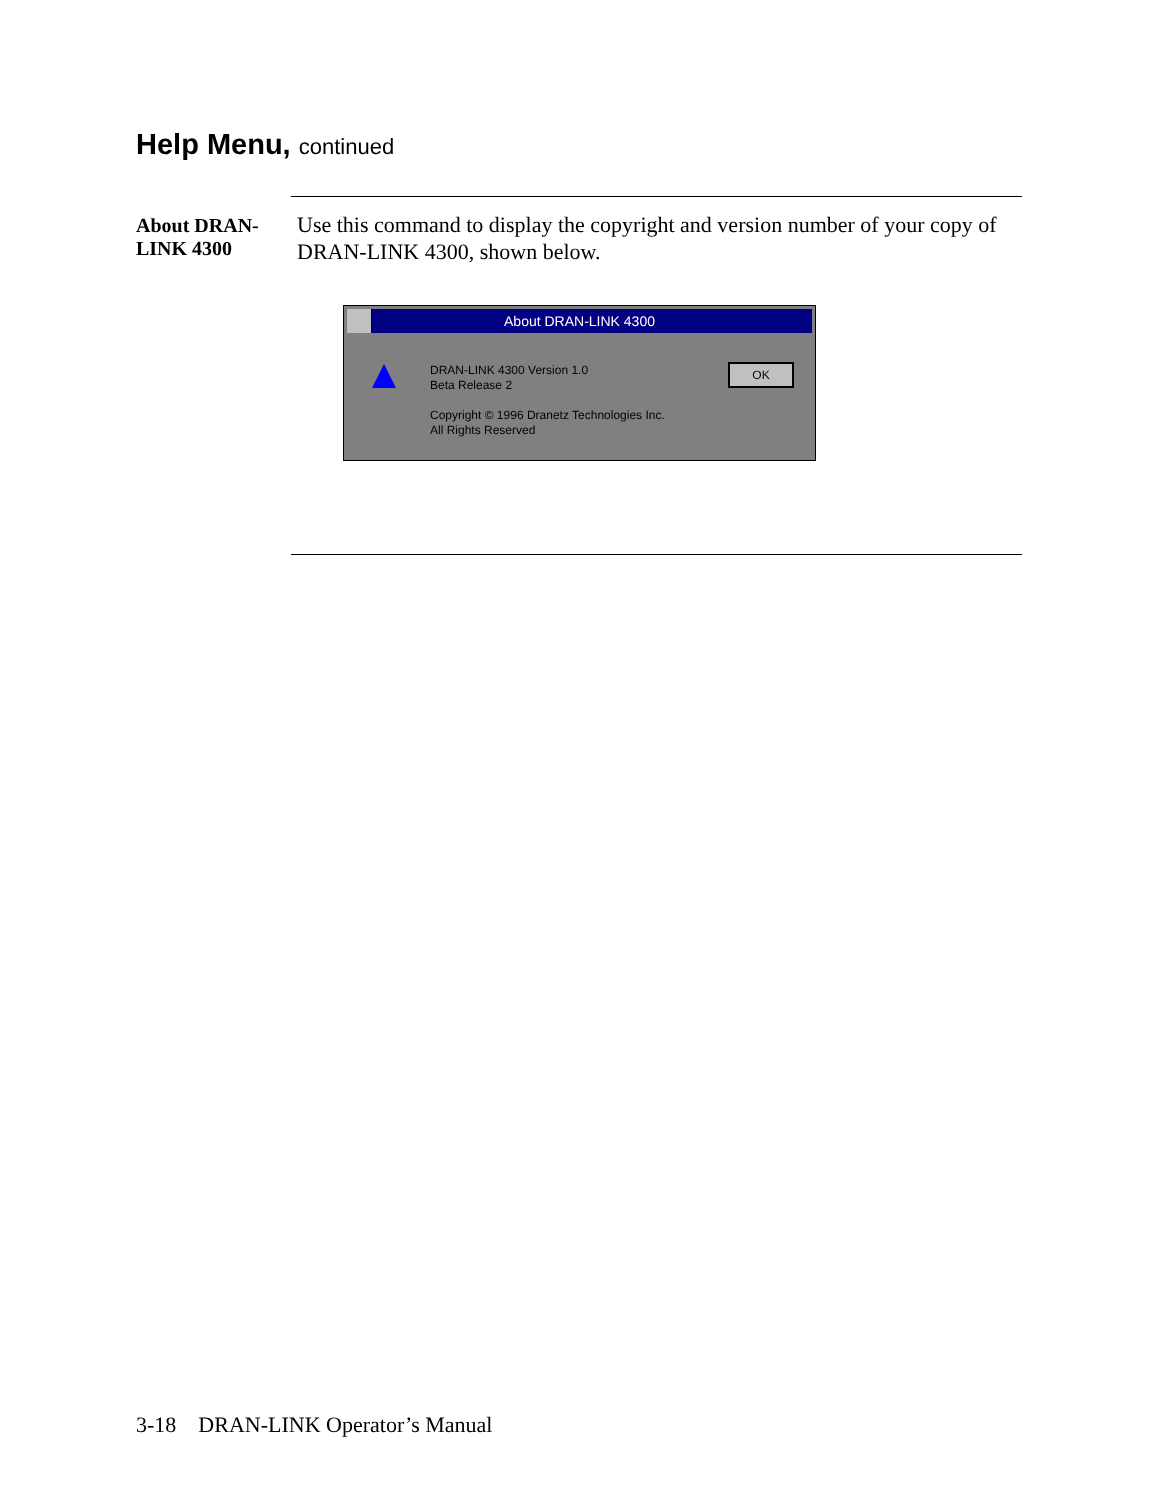Help Menu, continued
About DRAN-LINK 4300
Use this command to display the copyright and version number of your copy of DRAN-LINK 4300, shown below.
About DRAN-LINK 4300
DRAN-LINK 4300 Version 1.0
Beta Release 2
Copyright © 1996 Dranetz Technologies Inc.
All Rights Reserved
OK
3-18 DRAN-LINK Operator’s Manual